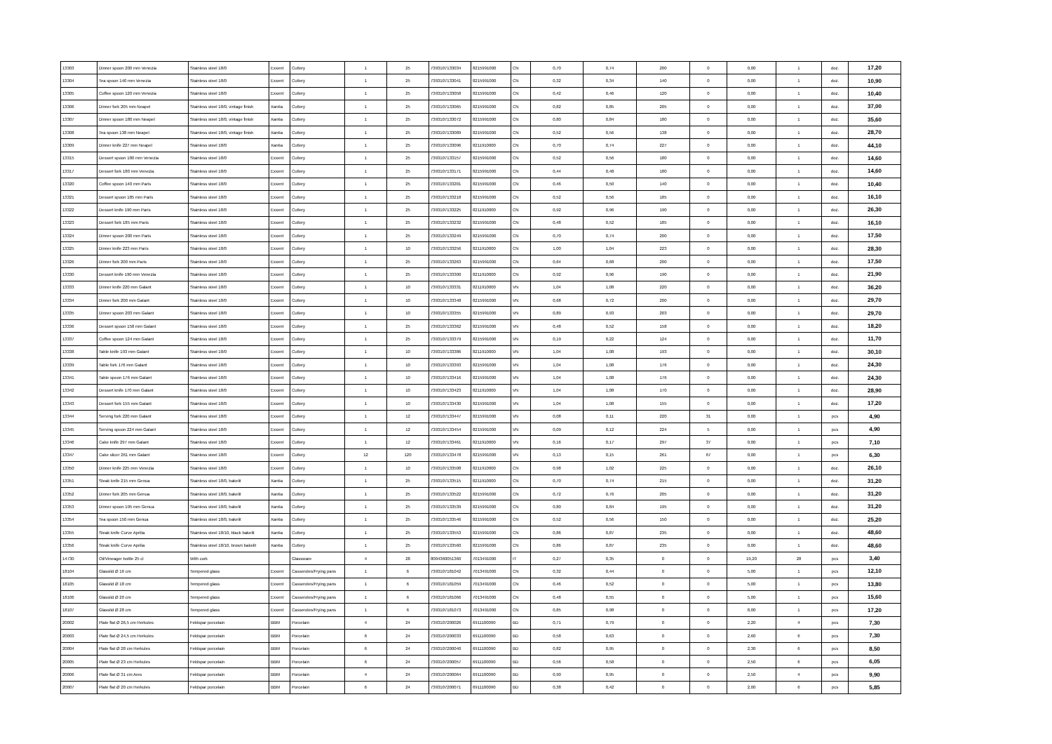| 13303 | Dinner spoon 200 mm Venezia | Stainless steel 18/0 | Exxent | Cutlery | 1 | 25 | 7393107133034 | 8215991000 | CN | 0,70 | 0,74 | 200 | 0 | 0,00 | 1 | doz. | 17,20 |
| 13304 | Tea spoon 140 mm Venezia | Stainless steel 18/0 | Exxent | Cutlery | 1 | 25 | 7393107133041 | 8215991000 | CN | 0,32 | 0,34 | 140 | 0 | 0,00 | 1 | doz. | 10,90 |
| 13305 | Coffee spoon 120 mm Venezia | Stainless steel 18/0 | Exxent | Cutlery | 1 | 25 | 7393107133058 | 8215991000 | CN | 0,42 | 0,46 | 120 | 0 | 0,00 | 1 | doz. | 10,40 |
| 13306 | Dinner fork 205 mm Neapel | Stainless steel 18/0, vintage finish | Xantia | Cutlery | 1 | 25 | 7393107133065 | 8215991000 | CN | 0,82 | 0,85 | 205 | 0 | 0,00 | 1 | doz. | 37,00 |
| 13307 | Dinner spoon 180 mm Neapel | Stainless steel 18/0, vintage finish | Xantia | Cutlery | 1 | 25 | 7393107133072 | 8215991000 | CN | 0,80 | 0,84 | 180 | 0 | 0,00 | 1 | doz. | 35,60 |
| 13308 | Tea spoon 138 mm Neapel | Stainless steel 18/0, vintage finish | Xantia | Cutlery | 1 | 25 | 7393107133089 | 8215991000 | CN | 0,52 | 0,56 | 138 | 0 | 0,00 | 1 | doz. | 28,70 |
| 13309 | Dinner knife 227 mm Neapel | Stainless steel 18/0 | Xantia | Cutlery | 1 | 25 | 7393107133096 | 8211910000 | CN | 0,70 | 0,74 | 227 | 0 | 0,00 | 1 | doz. | 44,10 |
| 13315 | Dessert spoon 180 mm Venezia | Stainless steel 18/0 | Exxent | Cutlery | 1 | 25 | 7393107133157 | 8215991000 | CN | 0,52 | 0,56 | 180 | 0 | 0,00 | 1 | doz. | 14,60 |
| 13317 | Dessert fork 180 mm Venezia | Stainless steel 18/0 | Exxent | Cutlery | 1 | 25 | 7393107133171 | 8215991000 | CN | 0,44 | 0,48 | 180 | 0 | 0,00 | 1 | doz. | 14,60 |
| 13320 | Coffee spoon 140 mm Paris | Stainless steel 18/0 | Exxent | Cutlery | 1 | 25 | 7393107133201 | 8215991000 | CN | 0,46 | 0,50 | 140 | 0 | 0,00 | 1 | doz. | 10,40 |
| 13321 | Dessert spoon 185 mm Paris | Stainless steel 18/0 | Exxent | Cutlery | 1 | 25 | 7393107133218 | 8215991000 | CN | 0,52 | 0,56 | 185 | 0 | 0,00 | 1 | doz. | 16,10 |
| 13322 | Dessert knife 190 mm Paris | Stainless steel 18/0 | Exxent | Cutlery | 1 | 25 | 7393107133225 | 8211910000 | CN | 0,92 | 0,96 | 190 | 0 | 0,00 | 1 | doz. | 26,30 |
| 13323 | Dessert fork 185 mm Paris | Stainless steel 18/0 | Exxent | Cutlery | 1 | 25 | 7393107133232 | 8215991000 | CN | 0,48 | 0,52 | 185 | 0 | 0,00 | 1 | doz. | 16,10 |
| 13324 | Dinner spoon 200 mm Paris | Stainless steel 18/0 | Exxent | Cutlery | 1 | 25 | 7393107133249 | 8215991000 | CN | 0,70 | 0,74 | 200 | 0 | 0,00 | 1 | doz. | 17,50 |
| 13325 | Dinner knife 223 mm Paris | Stainless steel 18/0 | Exxent | Cutlery | 1 | 10 | 7393107133256 | 8211910000 | CN | 1,00 | 1,04 | 223 | 0 | 0,00 | 1 | doz. | 28,30 |
| 13326 | Dinner fork 200 mm Paris | Stainless steel 18/0 | Exxent | Cutlery | 1 | 25 | 7393107133263 | 8215991000 | CN | 0,64 | 0,68 | 200 | 0 | 0,00 | 1 | doz. | 17,50 |
| 13330 | Dessert knife 190 mm Venezia | Stainless steel 18/0 | Exxent | Cutlery | 1 | 25 | 7393107133300 | 8211910000 | CN | 0,92 | 0,96 | 190 | 0 | 0,00 | 1 | doz. | 21,90 |
| 13333 | Dinner knife 220 mm Galant | Stainless steel 18/0 | Exxent | Cutlery | 1 | 10 | 7393107133331 | 8211910000 | VN | 1,04 | 1,08 | 220 | 0 | 0,00 | 1 | doz. | 36,20 |
| 13334 | Dinner fork 200 mm Galant | Stainless steel 18/0 | Exxent | Cutlery | 1 | 10 | 7393107133348 | 8215991000 | VN | 0,68 | 0,72 | 200 | 0 | 0,00 | 1 | doz. | 29,70 |
| 13335 | Dinner spoon 203 mm Galant | Stainless steel 18/0 | Exxent | Cutlery | 1 | 10 | 7393107133355 | 8215991000 | VN | 0,89 | 0,93 | 203 | 0 | 0,00 | 1 | doz. | 29,70 |
| 13336 | Dessert spoon 158 mm Galant | Stainless steel 18/0 | Exxent | Cutlery | 1 | 25 | 7393107133362 | 8215991000 | VN | 0,48 | 0,52 | 158 | 0 | 0,00 | 1 | doz. | 18,20 |
| 13337 | Coffee spoon 124 mm Galant | Stainless steel 18/0 | Exxent | Cutlery | 1 | 25 | 7393107133379 | 8215991000 | VN | 0,19 | 0,22 | 124 | 0 | 0,00 | 1 | doz. | 11,70 |
| 13338 | Table knife 193 mm Galant | Stainless steel 18/0 | Exxent | Cutlery | 1 | 10 | 7393107133386 | 8211910000 | VN | 1,04 | 1,08 | 193 | 0 | 0,00 | 1 | doz. | 30,10 |
| 13339 | Table fork 176 mm Galant | Stainless steel 18/0 | Exxent | Cutlery | 1 | 10 | 7393107133393 | 8215991000 | VN | 1,04 | 1,08 | 176 | 0 | 0,00 | 1 | doz. | 24,30 |
| 13341 | Table spoon 176 mm Galant | Stainless steel 18/0 | Exxent | Cutlery | 1 | 10 | 7393107133416 | 8215991000 | VN | 1,04 | 1,08 | 176 | 0 | 0,00 | 1 | doz. | 24,30 |
| 13342 | Dessert knife 170 mm Galant | Stainless steel 18/0 | Exxent | Cutlery | 1 | 10 | 7393107133423 | 8211910000 | VN | 1,04 | 1,08 | 170 | 0 | 0,00 | 1 | doz. | 28,90 |
| 13343 | Dessert fork 155 mm Galant | Stainless steel 18/0 | Exxent | Cutlery | 1 | 10 | 7393107133430 | 8215991000 | VN | 1,04 | 1,08 | 155 | 0 | 0,00 | 1 | doz. | 17,20 |
| 13344 | Serving fork 220 mm Galant | Stainless steel 18/0 | Exxent | Cutlery | 1 | 12 | 7393107133447 | 8215991000 | VN | 0,08 | 0,11 | 220 | 31 | 0,00 | 1 | pcs | 4,90 |
| 13345 | Serving spoon 224 mm Galant | Stainless steel 18/0 | Exxent | Cutlery | 1 | 12 | 7393107133454 | 8215991000 | VN | 0,09 | 0,12 | 224 | 5 | 0,00 | 1 | pcs | 4,90 |
| 13346 | Cake knife 297 mm Galant | Stainless steel 18/0 | Exxent | Cutlery | 1 | 12 | 7393107133461 | 8211910000 | VN | 0,16 | 0,17 | 297 | 37 | 0,00 | 1 | pcs | 7,10 |
| 13347 | Cake slicer 261 mm Galant | Stainless steel 18/0 | Exxent | Cutlery | 12 | 120 | 7393107133478 | 8215991000 | VN | 0,13 | 0,15 | 261 | 67 | 0,00 | 1 | pcs | 6,30 |
| 13350 | Dinner knife 225 mm Venezia | Stainless steel 18/0 | Exxent | Cutlery | 1 | 10 | 7393107133508 | 8211910000 | CN | 0,98 | 1,02 | 225 | 0 | 0,00 | 1 | doz. | 26,10 |
| 13351 | Steak knife 215 mm Genua | Stainless steel 18/0, bakelit | Xantia | Cutlery | 1 | 25 | 7393107133515 | 8211910000 | CN | 0,70 | 0,74 | 215 | 0 | 0,00 | 1 | doz. | 31,20 |
| 13352 | Dinner fork 205 mm Genua | Stainless steel 18/0, bakelit | Xantia | Cutlery | 1 | 25 | 7393107133522 | 8215991000 | CN | 0,72 | 0,76 | 205 | 0 | 0,00 | 1 | doz. | 31,20 |
| 13353 | Dinner spoon 195 mm Genua | Stainless steel 18/0, bakelit | Xantia | Cutlery | 1 | 25 | 7393107133539 | 8215991000 | CN | 0,80 | 0,84 | 195 | 0 | 0,00 | 1 | doz. | 31,20 |
| 13354 | Tea spoon 150 mm Genua | Stainless steel 18/0, bakelit | Xantia | Cutlery | 1 | 25 | 7393107133546 | 8215991000 | CN | 0,52 | 0,56 | 150 | 0 | 0,00 | 1 | doz. | 25,20 |
| 13355 | Steak knife Curve Aprilia | Stainless steel 18/10, black bakelit | Xantia | Cutlery | 1 | 25 | 7393107133553 | 8215991000 | CN | 0,86 | 0,87 | 235 | 0 | 0,00 | 1 | doz. | 48,60 |
| 13356 | Steak knife Curve Aprilia | Stainless steel 18/10, brown bakelit | Xantia | Cutlery | 1 | 25 | 7393107133560 | 8215991000 | CN | 0,86 | 0,87 | 235 | 0 | 0,00 | 1 | doz. | 48,60 |
| 14730 | Oil/Vineager bottle 25 cl | With cork | | Glassware | 4 | 28 | 8004360051360 | 7013491000 | IT | 0,27 | 0,35 | 0 | 0 | 19,20 | 28 | pcs | 3,40 |
| 18104 | Glasslid Ø 16 cm | Tempered glass | Exxent | Casseroles/Frying pans | 1 | 6 | 7393107181042 | 7013491000 | CN | 0,32 | 0,44 | 0 | 0 | 5,00 | 1 | pcs | 12,10 |
| 18105 | Glasslid Ø 18 cm | Tempered glass | Exxent | Casseroles/Frying pans | 1 | 6 | 7393107181059 | 7013491000 | CN | 0,46 | 0,52 | 0 | 0 | 5,00 | 1 | pcs | 13,80 |
| 18106 | Glasslid Ø 20 cm | Tempered glass | Exxent | Casseroles/Frying pans | 1 | 6 | 7393107181066 | 7013491000 | CN | 0,48 | 0,55 | 0 | 0 | 5,00 | 1 | pcs | 15,60 |
| 18107 | Glasslid Ø 28 cm | Tempered glass | Exxent | Casseroles/Frying pans | 1 | 6 | 7393107181073 | 7013491000 | CN | 0,85 | 0,98 | 0 | 0 | 8,00 | 1 | pcs | 17,20 |
| 20002 | Plate flat Ø 26,5 cm Herkules | Feldspar porcelain | BBM | Porcelain | 4 | 24 | 7393107200026 | 6911100090 | BD | 0,71 | 0,79 | 0 | 0 | 2,20 | 4 | pcs | 7,30 |
| 20003 | Plate flat Ø 24,5 cm Herkules | Feldspar porcelain | BBM | Porcelain | 6 | 24 | 7393107200033 | 6911100090 | BD | 0,58 | 0,63 | 0 | 0 | 2,60 | 6 | pcs | 7,30 |
| 20004 | Plate flat Ø 28 cm Herkules | Feldspar porcelain | BBM | Porcelain | 6 | 24 | 7393107200040 | 6911100090 | BD | 0,82 | 0,95 | 0 | 0 | 2,30 | 6 | pcs | 8,50 |
| 20005 | Plate flat Ø 23 cm Herkules | Feldspar porcelain | BBM | Porcelain | 6 | 24 | 7393107200057 | 6911100090 | BD | 0,56 | 0,58 | 0 | 0 | 2,50 | 6 | pcs | 6,05 |
| 20006 | Plate flat Ø 31 cm Ares | Feldspar porcelain | BBM | Porcelain | 4 | 24 | 7393107200064 | 6911100090 | BD | 0,90 | 0,95 | 0 | 0 | 2,50 | 4 | pcs | 9,90 |
| 20007 | Plate flat Ø 20 cm Herkules | Feldspar porcelain | BBM | Porcelain | 6 | 24 | 7393107200071 | 6911100090 | BD | 0,38 | 0,42 | 0 | 0 | 2,00 | 6 | pcs | 5,85 |